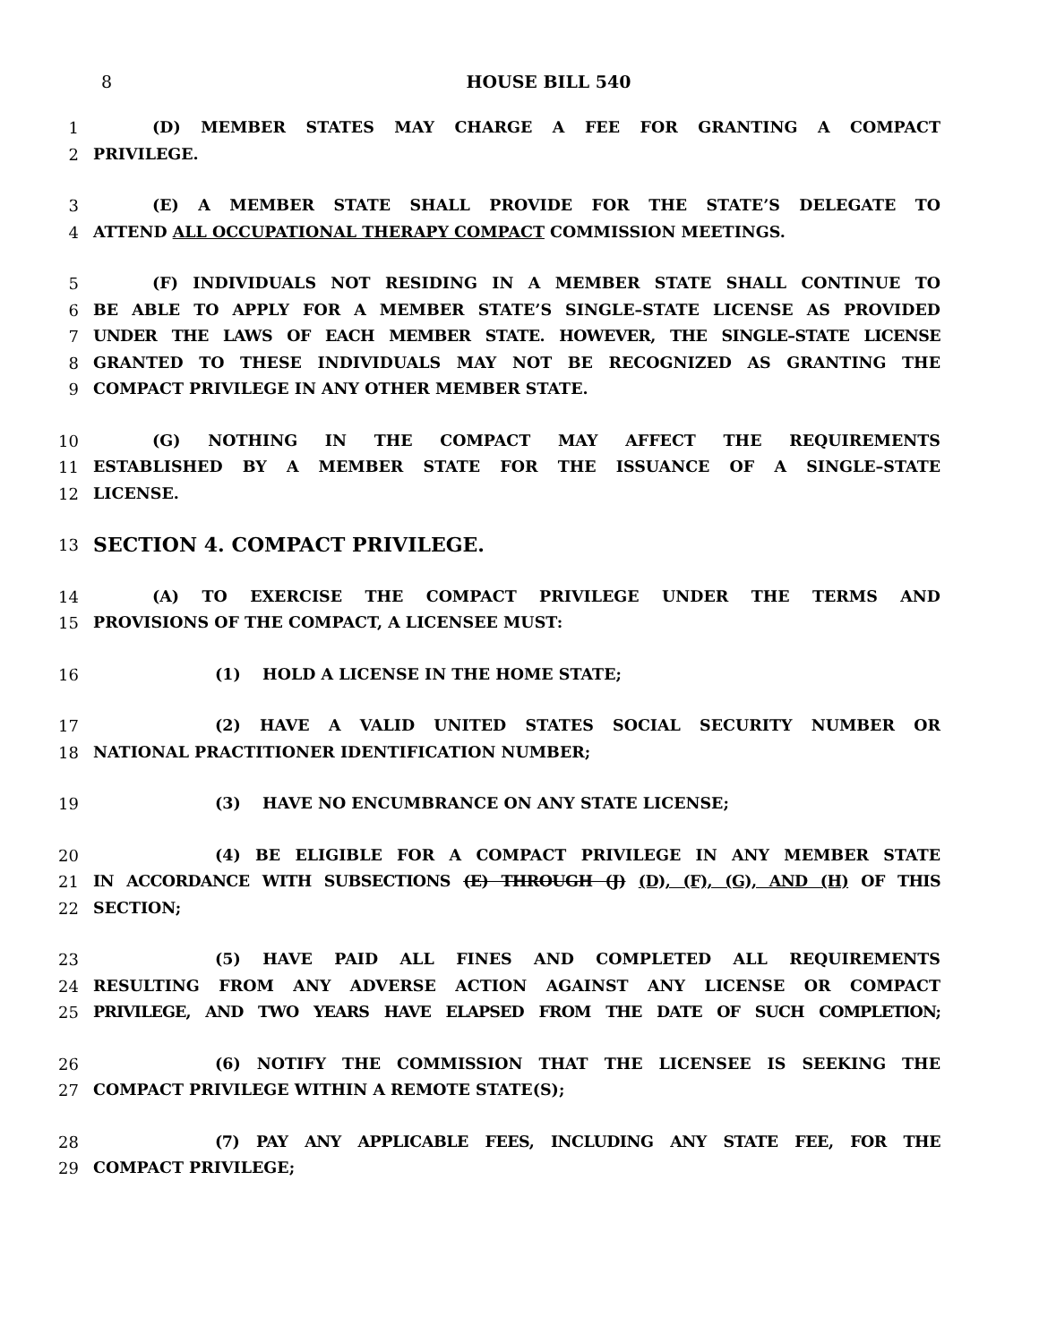8 HOUSE BILL 540
1 (D) MEMBER STATES MAY CHARGE A FEE FOR GRANTING A COMPACT
2 PRIVILEGE.
3 (E) A MEMBER STATE SHALL PROVIDE FOR THE STATE’S DELEGATE TO
4 ATTEND ALL OCCUPATIONAL THERAPY COMPACT COMMISSION MEETINGS.
5 (F) INDIVIDUALS NOT RESIDING IN A MEMBER STATE SHALL CONTINUE TO
6 BE ABLE TO APPLY FOR A MEMBER STATE’S SINGLE–STATE LICENSE AS PROVIDED
7 UNDER THE LAWS OF EACH MEMBER STATE. HOWEVER, THE SINGLE–STATE LICENSE
8 GRANTED TO THESE INDIVIDUALS MAY NOT BE RECOGNIZED AS GRANTING THE
9 COMPACT PRIVILEGE IN ANY OTHER MEMBER STATE.
10 (G) NOTHING IN THE COMPACT MAY AFFECT THE REQUIREMENTS
11 ESTABLISHED BY A MEMBER STATE FOR THE ISSUANCE OF A SINGLE–STATE
12 LICENSE.
13
SECTION 4. COMPACT PRIVILEGE.
14 (A) TO EXERCISE THE COMPACT PRIVILEGE UNDER THE TERMS AND
15 PROVISIONS OF THE COMPACT, A LICENSEE MUST:
16 (1) HOLD A LICENSE IN THE HOME STATE;
17 (2) HAVE A VALID UNITED STATES SOCIAL SECURITY NUMBER OR
18 NATIONAL PRACTITIONER IDENTIFICATION NUMBER;
19 (3) HAVE NO ENCUMBRANCE ON ANY STATE LICENSE;
20 (4) BE ELIGIBLE FOR A COMPACT PRIVILEGE IN ANY MEMBER STATE
21 IN ACCORDANCE WITH SUBSECTIONS (E) THROUGH (J) (D), (F), (G), AND (H) OF THIS
22 SECTION;
23 (5) HAVE PAID ALL FINES AND COMPLETED ALL REQUIREMENTS
24 RESULTING FROM ANY ADVERSE ACTION AGAINST ANY LICENSE OR COMPACT
25 PRIVILEGE, AND TWO YEARS HAVE ELAPSED FROM THE DATE OF SUCH COMPLETION;
26 (6) NOTIFY THE COMMISSION THAT THE LICENSEE IS SEEKING THE
27 COMPACT PRIVILEGE WITHIN A REMOTE STATE(S);
28 (7) PAY ANY APPLICABLE FEES, INCLUDING ANY STATE FEE, FOR THE
29 COMPACT PRIVILEGE;